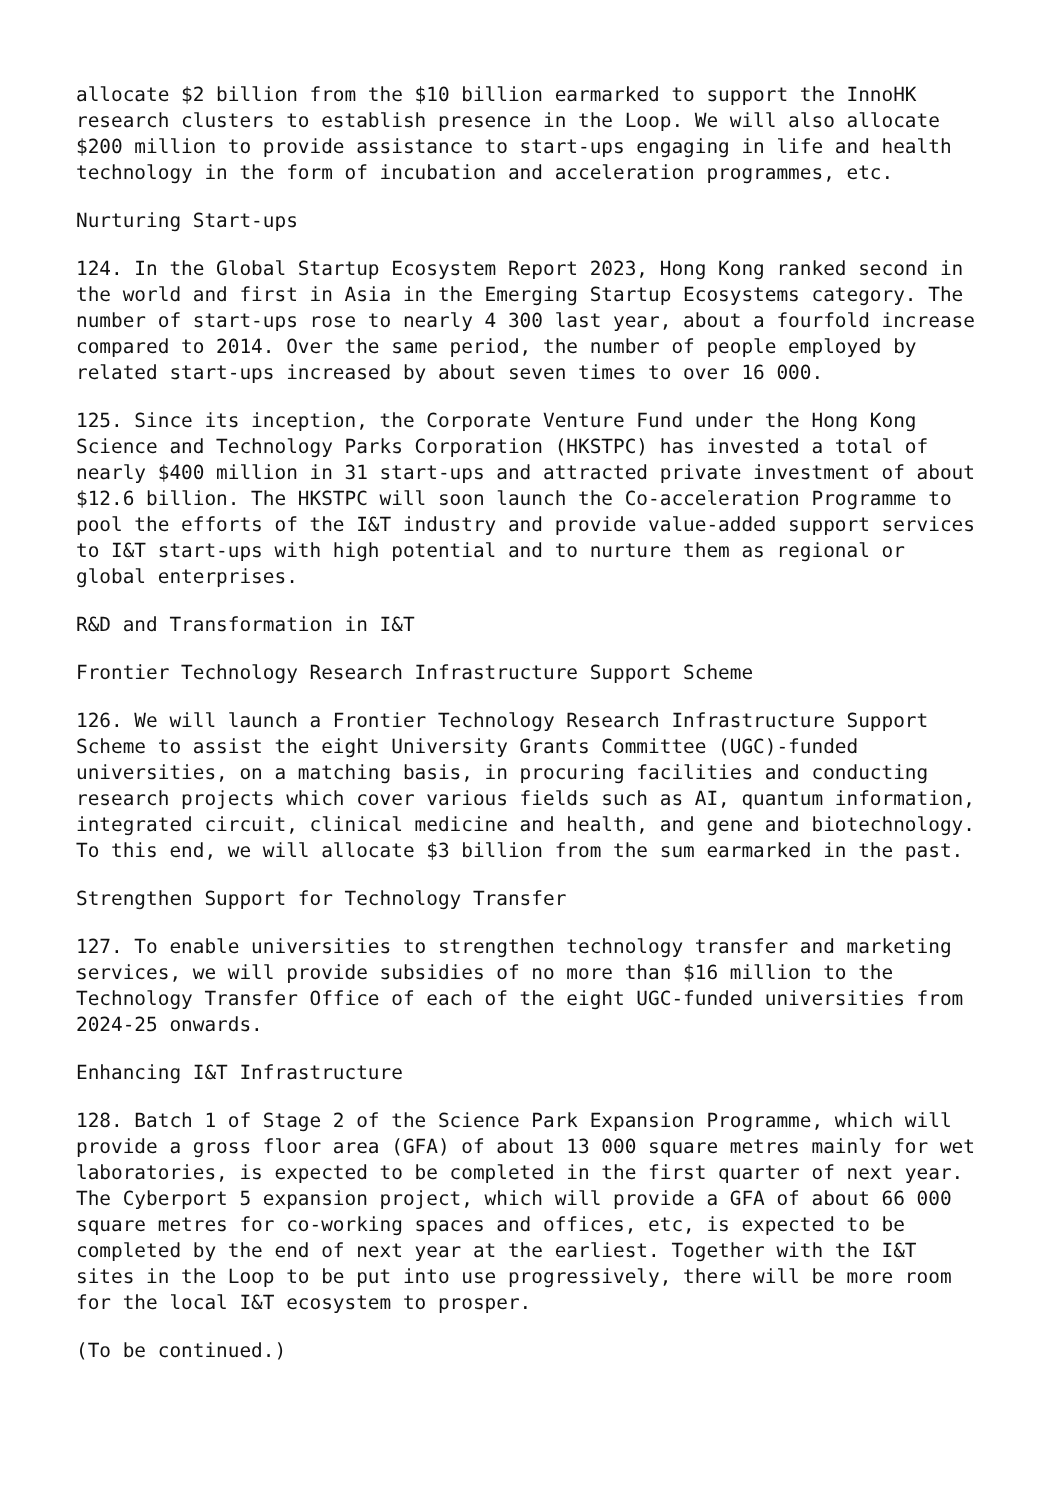allocate $2 billion from the $10 billion earmarked to support the InnoHK research clusters to establish presence in the Loop. We will also allocate $200 million to provide assistance to start-ups engaging in life and health technology in the form of incubation and acceleration programmes, etc.
Nurturing Start-ups
124. In the Global Startup Ecosystem Report 2023, Hong Kong ranked second in the world and first in Asia in the Emerging Startup Ecosystems category. The number of start-ups rose to nearly 4 300 last year, about a fourfold increase compared to 2014. Over the same period, the number of people employed by related start-ups increased by about seven times to over 16 000.
125. Since its inception, the Corporate Venture Fund under the Hong Kong Science and Technology Parks Corporation (HKSTPC) has invested a total of nearly $400 million in 31 start-ups and attracted private investment of about $12.6 billion. The HKSTPC will soon launch the Co-acceleration Programme to pool the efforts of the I&T industry and provide value-added support services to I&T start-ups with high potential and to nurture them as regional or global enterprises.
R&D and Transformation in I&T
Frontier Technology Research Infrastructure Support Scheme
126. We will launch a Frontier Technology Research Infrastructure Support Scheme to assist the eight University Grants Committee (UGC)-funded universities, on a matching basis, in procuring facilities and conducting research projects which cover various fields such as AI, quantum information, integrated circuit, clinical medicine and health, and gene and biotechnology. To this end, we will allocate $3 billion from the sum earmarked in the past.
Strengthen Support for Technology Transfer
127. To enable universities to strengthen technology transfer and marketing services, we will provide subsidies of no more than $16 million to the Technology Transfer Office of each of the eight UGC-funded universities from 2024-25 onwards.
Enhancing I&T Infrastructure
128. Batch 1 of Stage 2 of the Science Park Expansion Programme, which will provide a gross floor area (GFA) of about 13 000 square metres mainly for wet laboratories, is expected to be completed in the first quarter of next year. The Cyberport 5 expansion project, which will provide a GFA of about 66 000 square metres for co-working spaces and offices, etc, is expected to be completed by the end of next year at the earliest. Together with the I&T sites in the Loop to be put into use progressively, there will be more room for the local I&T ecosystem to prosper.
(To be continued.)